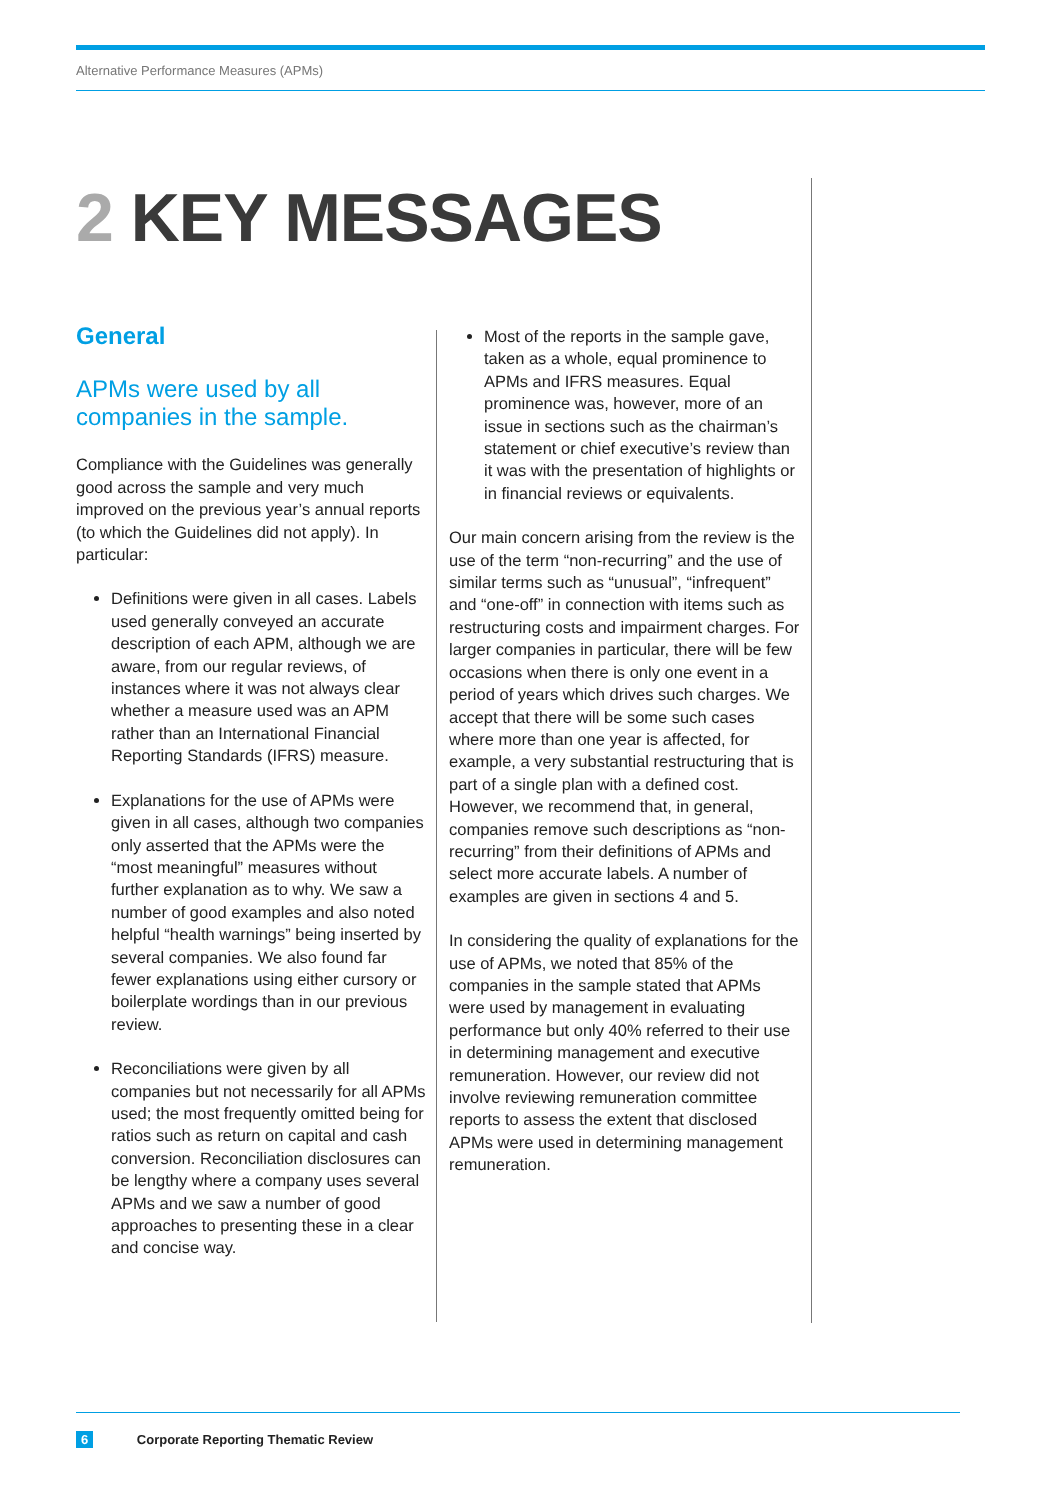Alternative Performance Measures (APMs)
2 KEY MESSAGES
General
APMs were used by all companies in the sample.
Compliance with the Guidelines was generally good across the sample and very much improved on the previous year’s annual reports (to which the Guidelines did not apply). In particular:
Definitions were given in all cases. Labels used generally conveyed an accurate description of each APM, although we are aware, from our regular reviews, of instances where it was not always clear whether a measure used was an APM rather than an International Financial Reporting Standards (IFRS) measure.
Explanations for the use of APMs were given in all cases, although two companies only asserted that the APMs were the “most meaningful” measures without further explanation as to why. We saw a number of good examples and also noted helpful “health warnings” being inserted by several companies. We also found far fewer explanations using either cursory or boilerplate wordings than in our previous review.
Reconciliations were given by all companies but not necessarily for all APMs used; the most frequently omitted being for ratios such as return on capital and cash conversion. Reconciliation disclosures can be lengthy where a company uses several APMs and we saw a number of good approaches to presenting these in a clear and concise way.
Most of the reports in the sample gave, taken as a whole, equal prominence to APMs and IFRS measures. Equal prominence was, however, more of an issue in sections such as the chairman’s statement or chief executive’s review than it was with the presentation of highlights or in financial reviews or equivalents.
Our main concern arising from the review is the use of the term “non-recurring” and the use of similar terms such as “unusual”, “infrequent” and “one-off” in connection with items such as restructuring costs and impairment charges. For larger companies in particular, there will be few occasions when there is only one event in a period of years which drives such charges. We accept that there will be some such cases where more than one year is affected, for example, a very substantial restructuring that is part of a single plan with a defined cost. However, we recommend that, in general, companies remove such descriptions as “non-recurring” from their definitions of APMs and select more accurate labels. A number of examples are given in sections 4 and 5.
In considering the quality of explanations for the use of APMs, we noted that 85% of the companies in the sample stated that APMs were used by management in evaluating performance but only 40% referred to their use in determining management and executive remuneration. However, our review did not involve reviewing remuneration committee reports to assess the extent that disclosed APMs were used in determining management remuneration.
6 Corporate Reporting Thematic Review